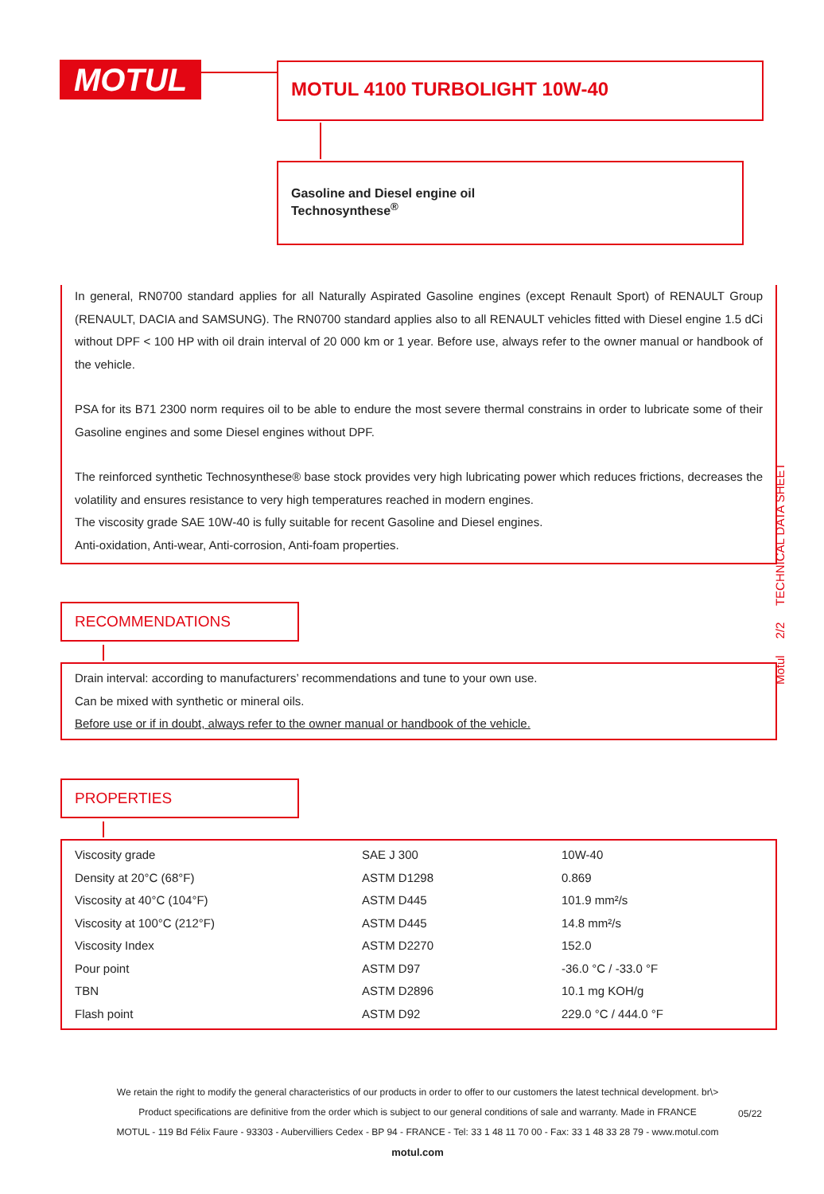MOTUL MOTUL 4100 TURBOLIGHT 10W-40
Gasoline and Diesel engine oil
Technosynthese<sup>®</sup>
In general, RN0700 standard applies for all Naturally Aspirated Gasoline engines (except Renault Sport) of RENAULT Group (RENAULT, DACIA and SAMSUNG). The RN0700 standard applies also to all RENAULT vehicles fitted with Diesel engine 1.5 dCi without DPF < 100 HP with oil drain interval of 20 000 km or 1 year. Before use, always refer to the owner manual or handbook of the vehicle.
PSA for its B71 2300 norm requires oil to be able to endure the most severe thermal constrains in order to lubricate some of their Gasoline engines and some Diesel engines without DPF.
The reinforced synthetic Technosynthese® base stock provides very high lubricating power which reduces frictions, decreases the volatility and ensures resistance to very high temperatures reached in modern engines.
The viscosity grade SAE 10W-40 is fully suitable for recent Gasoline and Diesel engines.
Anti-oxidation, Anti-wear, Anti-corrosion, Anti-foam properties.
RECOMMENDATIONS
Drain interval: according to manufacturers’ recommendations and tune to your own use.
Can be mixed with synthetic or mineral oils.
Before use or if in doubt, always refer to the owner manual or handbook of the vehicle.
PROPERTIES
| Viscosity grade | SAE J 300 | 10W-40 |
| Density at 20°C (68°F) | ASTM D1298 | 0.869 |
| Viscosity at 40°C (104°F) | ASTM D445 | 101.9 mm²/s |
| Viscosity at 100°C (212°F) | ASTM D445 | 14.8 mm²/s |
| Viscosity Index | ASTM D2270 | 152.0 |
| Pour point | ASTM D97 | -36.0 °C / -33.0 °F |
| TBN | ASTM D2896 | 10.1 mg KOH/g |
| Flash point | ASTM D92 | 229.0 °C / 444.0 °F |
Motul 2/2 TECHNICAL DATA SHEET
We retain the right to modify the general characteristics of our products in order to offer to our customers the latest technical development. br\>
Product specifications are definitive from the order which is subject to our general conditions of sale and warranty. Made in FRANCE
MOTUL - 119 Bd Félix Faure - 93303 - Aubervilliers Cedex - BP 94 - FRANCE - Tel: 33 1 48 11 70 00 - Fax: 33 1 48 33 28 79 - www.motul.com
motul.com
05/22